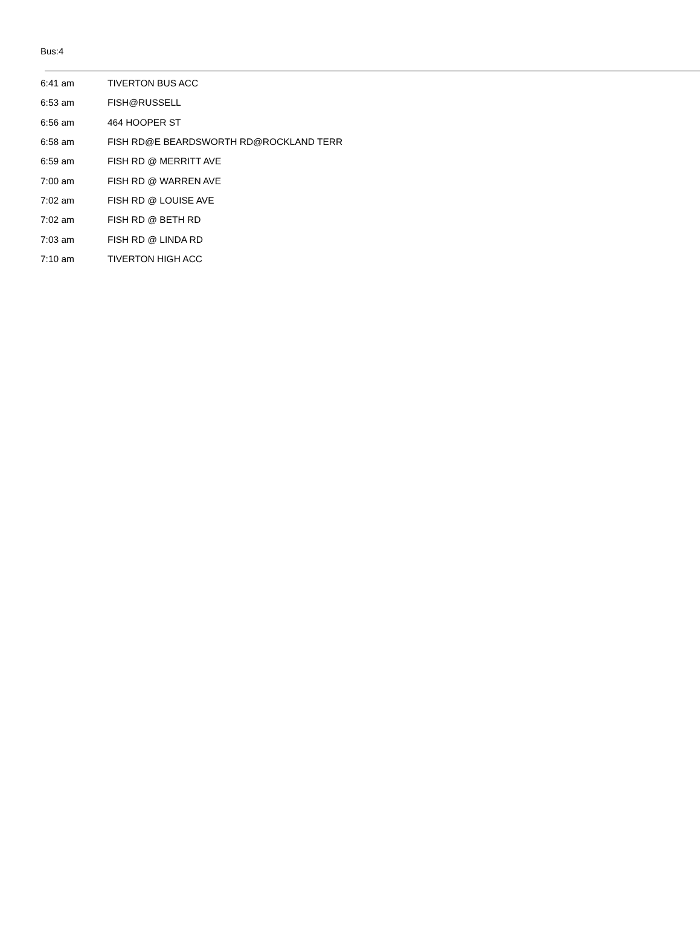Bus:4
| 6:41 am | TIVERTON BUS ACC |
| 6:53 am | FISH@RUSSELL |
| 6:56 am | 464 HOOPER ST |
| 6:58 am | FISH RD@E BEARDSWORTH RD@ROCKLAND TERR |
| 6:59 am | FISH RD @ MERRITT AVE |
| 7:00 am | FISH RD @ WARREN AVE |
| 7:02 am | FISH RD @ LOUISE AVE |
| 7:02 am | FISH RD @ BETH RD |
| 7:03 am | FISH RD @ LINDA RD |
| 7:10 am | TIVERTON HIGH ACC |